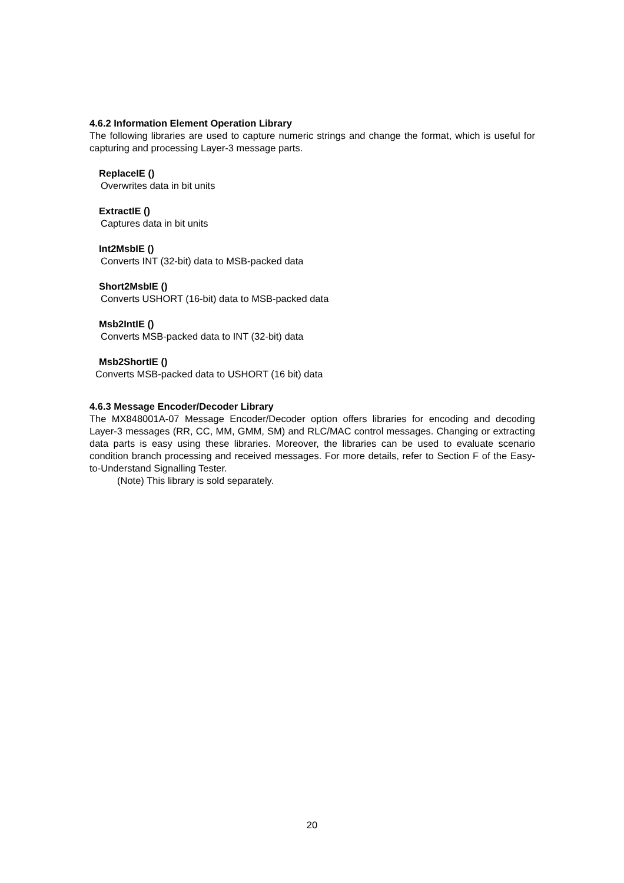4.6.2 Information Element Operation Library
The following libraries are used to capture numeric strings and change the format, which is useful for capturing and processing Layer-3 message parts.
ReplaceIE ()
Overwrites data in bit units
ExtractIE ()
Captures data in bit units
Int2MsbIE ()
Converts INT (32-bit) data to MSB-packed data
Short2MsbIE ()
Converts USHORT (16-bit) data to MSB-packed data
Msb2IntIE ()
Converts MSB-packed data to INT (32-bit) data
Msb2ShortIE ()
Converts MSB-packed data to USHORT (16 bit) data
4.6.3 Message Encoder/Decoder Library
The MX848001A-07 Message Encoder/Decoder option offers libraries for encoding and decoding Layer-3 messages (RR, CC, MM, GMM, SM) and RLC/MAC control messages. Changing or extracting data parts is easy using these libraries. Moreover, the libraries can be used to evaluate scenario condition branch processing and received messages. For more details, refer to Section F of the Easy-to-Understand Signalling Tester.
(Note) This library is sold separately.
20